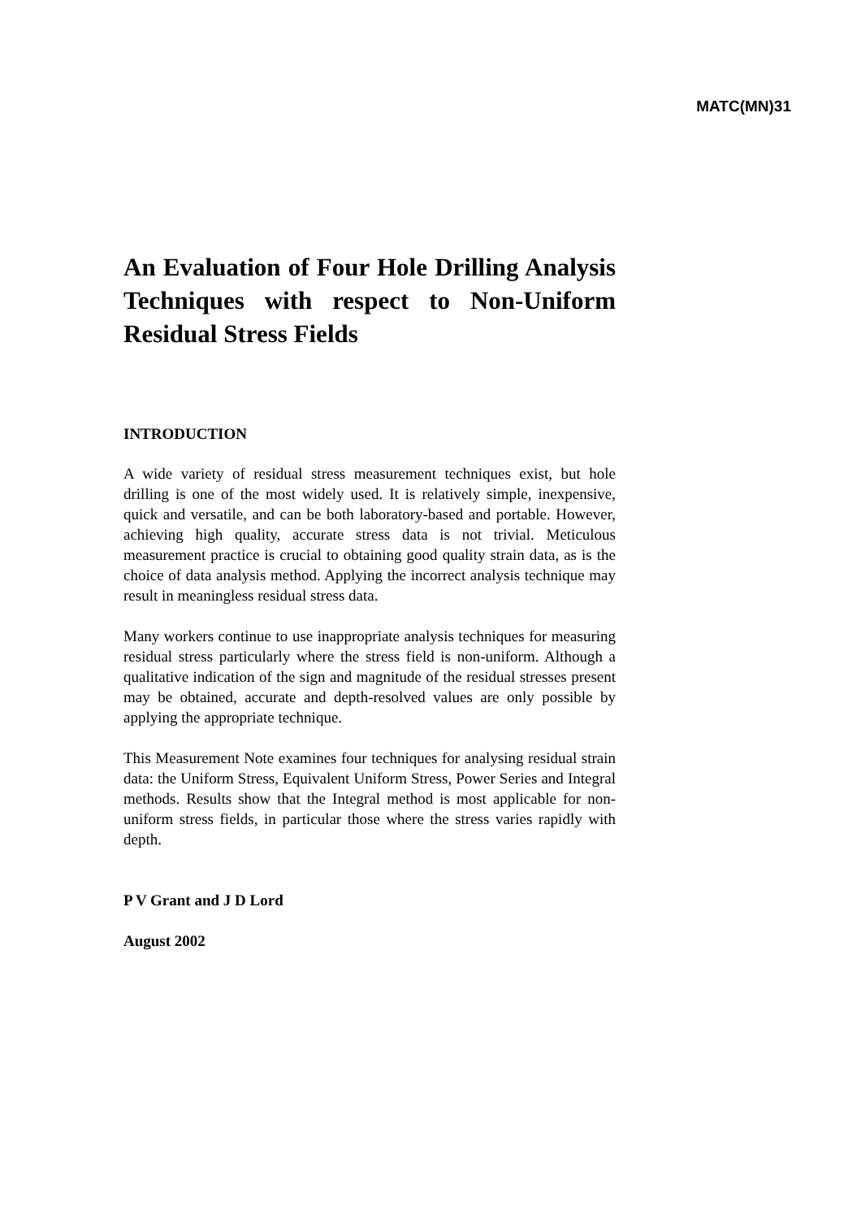MATC(MN)31
An Evaluation of Four Hole Drilling Analysis Techniques with respect to Non-Uniform Residual Stress Fields
INTRODUCTION
A wide variety of residual stress measurement techniques exist, but hole drilling is one of the most widely used. It is relatively simple, inexpensive, quick and versatile, and can be both laboratory-based and portable. However, achieving high quality, accurate stress data is not trivial. Meticulous measurement practice is crucial to obtaining good quality strain data, as is the choice of data analysis method. Applying the incorrect analysis technique may result in meaningless residual stress data.
Many workers continue to use inappropriate analysis techniques for measuring residual stress particularly where the stress field is non-uniform. Although a qualitative indication of the sign and magnitude of the residual stresses present may be obtained, accurate and depth-resolved values are only possible by applying the appropriate technique.
This Measurement Note examines four techniques for analysing residual strain data: the Uniform Stress, Equivalent Uniform Stress, Power Series and Integral methods. Results show that the Integral method is most applicable for non-uniform stress fields, in particular those where the stress varies rapidly with depth.
P V Grant and J D Lord
August 2002